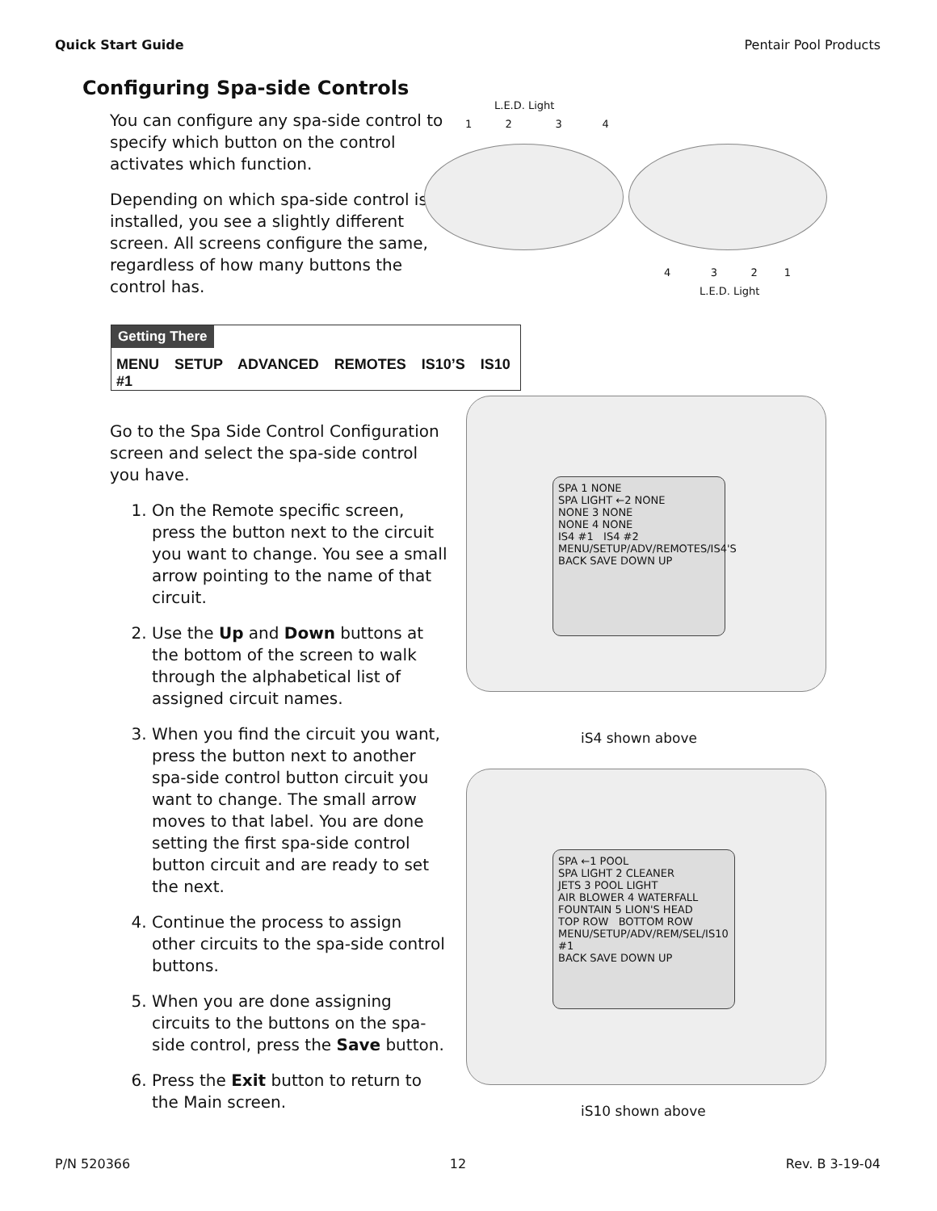Quick Start Guide Pentair Pool Products
Configuring Spa-side Controls
You can configure any spa-side control to specify which button on the control activates which function.
Depending on which spa-side control is installed, you see a slightly different screen. All screens configure the same, regardless of how many buttons the control has.
L.E.D. Light
1 2 3 4
4 3 2 1
L.E.D. Light
Getting There
MENU SETUP ADVANCED REMOTES IS10’S IS10 #1
Go to the Spa Side Control Configuration screen and select the spa-side control you have.
1. On the Remote specific screen, press the button next to the circuit you want to change. You see a small arrow pointing to the name of that circuit.
2. Use the Up and Down buttons at the bottom of the screen to walk through the alphabetical list of assigned circuit names.
3. When you find the circuit you want, press the button next to another spa-side control button circuit you want to change. The small arrow moves to that label. You are done setting the first spa-side control button circuit and are ready to set the next.
4. Continue the process to assign other circuits to the spa-side control buttons.
5. When you are done assigning circuits to the buttons on the spa-side control, press the Save button.
6. Press the Exit button to return to the Main screen.
SPA 1 NONE
SPA LIGHT ←2 NONE
NONE 3 NONE
NONE 4 NONE
IS4 #1 IS4 #2
MENU/SETUP/ADV/REMOTES/IS4'S
BACK SAVE DOWN UP
iS4 shown above
SPA ←1 POOL
SPA LIGHT 2 CLEANER
JETS 3 POOL LIGHT
AIR BLOWER 4 WATERFALL
FOUNTAIN 5 LION'S HEAD
TOP ROW BOTTOM ROW
MENU/SETUP/ADV/REM/SEL/IS10 #1
BACK SAVE DOWN UP
iS10 shown above
P/N 520366 12 Rev. B 3-19-04